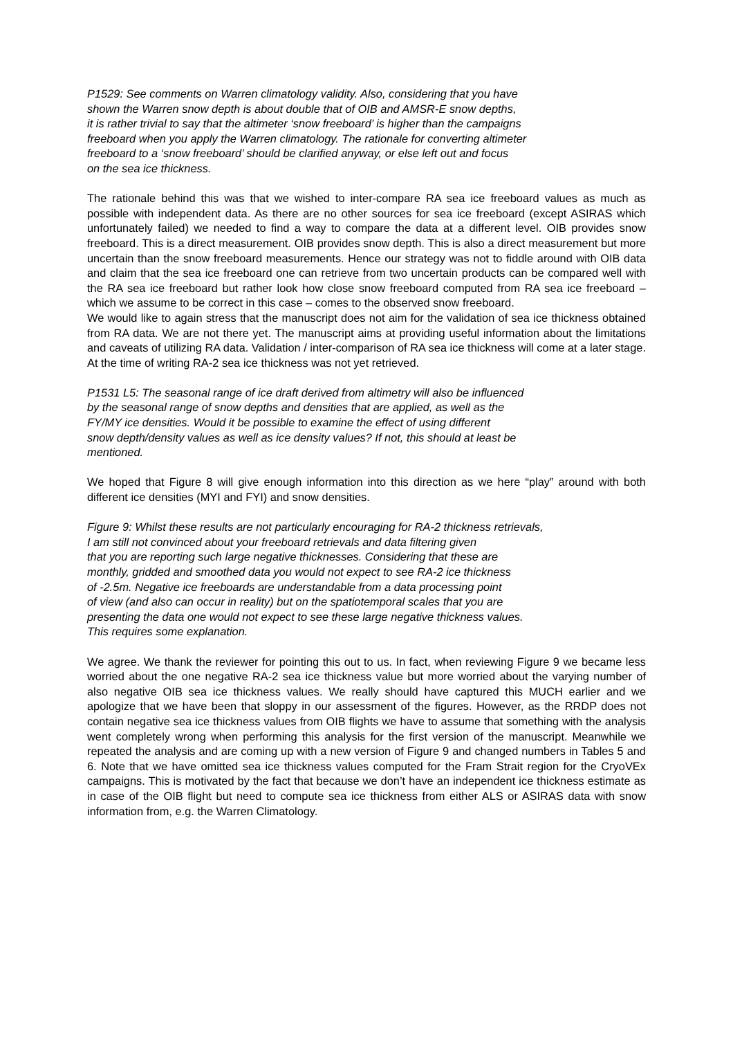P1529: See comments on Warren climatology validity. Also, considering that you have
shown the Warren snow depth is about double that of OIB and AMSR-E snow depths,
it is rather trivial to say that the altimeter ‘snow freeboard’ is higher than the campaigns
freeboard when you apply the Warren climatology. The rationale for converting altimeter
freeboard to a ‘snow freeboard’ should be clarified anyway, or else left out and focus
on the sea ice thickness.
The rationale behind this was that we wished to inter-compare RA sea ice freeboard values as much as possible with independent data. As there are no other sources for sea ice freeboard (except ASIRAS which unfortunately failed) we needed to find a way to compare the data at a different level. OIB provides snow freeboard. This is a direct measurement. OIB provides snow depth. This is also a direct measurement but more uncertain than the snow freeboard measurements. Hence our strategy was not to fiddle around with OIB data and claim that the sea ice freeboard one can retrieve from two uncertain products can be compared well with the RA sea ice freeboard but rather look how close snow freeboard computed from RA sea ice freeboard – which we assume to be correct in this case – comes to the observed snow freeboard.
We would like to again stress that the manuscript does not aim for the validation of sea ice thickness obtained from RA data. We are not there yet. The manuscript aims at providing useful information about the limitations and caveats of utilizing RA data. Validation / inter-comparison of RA sea ice thickness will come at a later stage. At the time of writing RA-2 sea ice thickness was not yet retrieved.
P1531 L5: The seasonal range of ice draft derived from altimetry will also be influenced
by the seasonal range of snow depths and densities that are applied, as well as the
FY/MY ice densities. Would it be possible to examine the effect of using different
snow depth/density values as well as ice density values? If not, this should at least be
mentioned.
We hoped that Figure 8 will give enough information into this direction as we here “play” around with both different ice densities (MYI and FYI) and snow densities.
Figure 9: Whilst these results are not particularly encouraging for RA-2 thickness retrievals,
I am still not convinced about your freeboard retrievals and data filtering given
that you are reporting such large negative thicknesses. Considering that these are
monthly, gridded and smoothed data you would not expect to see RA-2 ice thickness
of -2.5m. Negative ice freeboards are understandable from a data processing point
of view (and also can occur in reality) but on the spatiotemporal scales that you are
presenting the data one would not expect to see these large negative thickness values.
This requires some explanation.
We agree. We thank the reviewer for pointing this out to us. In fact, when reviewing Figure 9 we became less worried about the one negative RA-2 sea ice thickness value but more worried about the varying number of also negative OIB sea ice thickness values. We really should have captured this MUCH earlier and we apologize that we have been that sloppy in our assessment of the figures. However, as the RRDP does not contain negative sea ice thickness values from OIB flights we have to assume that something with the analysis went completely wrong when performing this analysis for the first version of the manuscript. Meanwhile we repeated the analysis and are coming up with a new version of Figure 9 and changed numbers in Tables 5 and 6. Note that we have omitted sea ice thickness values computed for the Fram Strait region for the CryoVEx campaigns. This is motivated by the fact that because we don’t have an independent ice thickness estimate as in case of the OIB flight but need to compute sea ice thickness from either ALS or ASIRAS data with snow information from, e.g. the Warren Climatology.